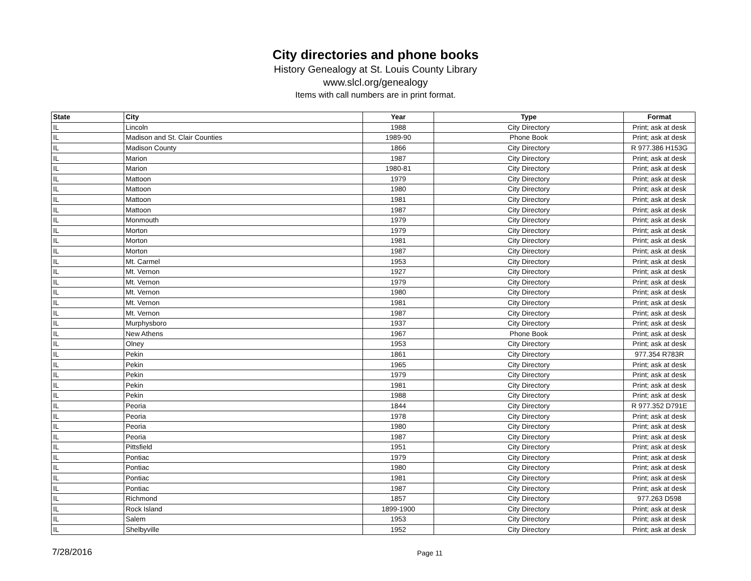City directories and phone books
History Genealogy at St. Louis County Library
www.slcl.org/genealogy
Items with call numbers are in print format.
| State | City | Year | Type | Format |
| --- | --- | --- | --- | --- |
| IL | Lincoln | 1988 | City Directory | Print; ask at desk |
| IL | Madison and St. Clair Counties | 1989-90 | Phone Book | Print; ask at desk |
| IL | Madison County | 1866 | City Directory | R 977.386 H153G |
| IL | Marion | 1987 | City Directory | Print; ask at desk |
| IL | Marion | 1980-81 | City Directory | Print; ask at desk |
| IL | Mattoon | 1979 | City Directory | Print; ask at desk |
| IL | Mattoon | 1980 | City Directory | Print; ask at desk |
| IL | Mattoon | 1981 | City Directory | Print; ask at desk |
| IL | Mattoon | 1987 | City Directory | Print; ask at desk |
| IL | Monmouth | 1979 | City Directory | Print; ask at desk |
| IL | Morton | 1979 | City Directory | Print; ask at desk |
| IL | Morton | 1981 | City Directory | Print; ask at desk |
| IL | Morton | 1987 | City Directory | Print; ask at desk |
| IL | Mt. Carmel | 1953 | City Directory | Print; ask at desk |
| IL | Mt. Vernon | 1927 | City Directory | Print; ask at desk |
| IL | Mt. Vernon | 1979 | City Directory | Print; ask at desk |
| IL | Mt. Vernon | 1980 | City Directory | Print; ask at desk |
| IL | Mt. Vernon | 1981 | City Directory | Print; ask at desk |
| IL | Mt. Vernon | 1987 | City Directory | Print; ask at desk |
| IL | Murphysboro | 1937 | City Directory | Print; ask at desk |
| IL | New Athens | 1967 | Phone Book | Print; ask at desk |
| IL | Olney | 1953 | City Directory | Print; ask at desk |
| IL | Pekin | 1861 | City Directory | 977.354 R783R |
| IL | Pekin | 1965 | City Directory | Print; ask at desk |
| IL | Pekin | 1979 | City Directory | Print; ask at desk |
| IL | Pekin | 1981 | City Directory | Print; ask at desk |
| IL | Pekin | 1988 | City Directory | Print; ask at desk |
| IL | Peoria | 1844 | City Directory | R 977.352 D791E |
| IL | Peoria | 1978 | City Directory | Print; ask at desk |
| IL | Peoria | 1980 | City Directory | Print; ask at desk |
| IL | Peoria | 1987 | City Directory | Print; ask at desk |
| IL | Pittsfield | 1951 | City Directory | Print; ask at desk |
| IL | Pontiac | 1979 | City Directory | Print; ask at desk |
| IL | Pontiac | 1980 | City Directory | Print; ask at desk |
| IL | Pontiac | 1981 | City Directory | Print; ask at desk |
| IL | Pontiac | 1987 | City Directory | Print; ask at desk |
| IL | Richmond | 1857 | City Directory | 977.263 D598 |
| IL | Rock Island | 1899-1900 | City Directory | Print; ask at desk |
| IL | Salem | 1953 | City Directory | Print; ask at desk |
| IL | Shelbyville | 1952 | City Directory | Print; ask at desk |
7/28/2016 Page 11